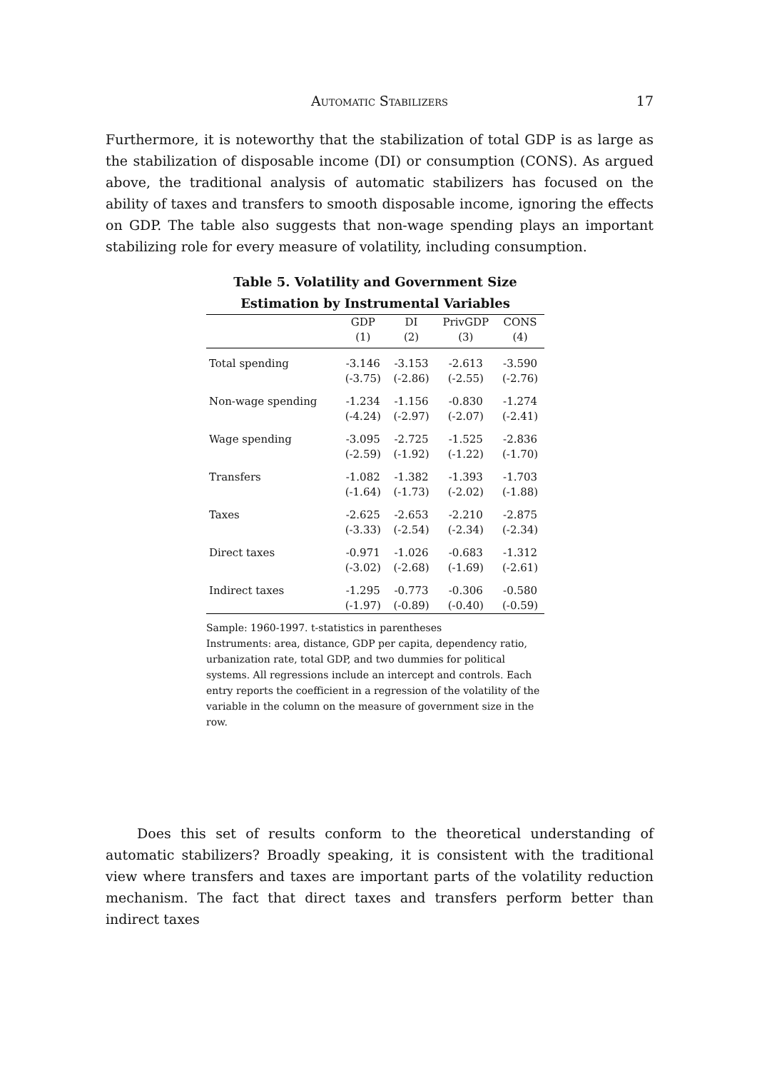Automatic Stabilizers
17
Furthermore, it is noteworthy that the stabilization of total GDP is as large as the stabilization of disposable income (DI) or consumption (CONS). As argued above, the traditional analysis of automatic stabilizers has focused on the ability of taxes and transfers to smooth disposable income, ignoring the effects on GDP. The table also suggests that non-wage spending plays an important stabilizing role for every measure of volatility, including consumption.
Table 5. Volatility and Government Size
Estimation by Instrumental Variables
| | GDP | DI | PrivGDP | CONS |
| --- | --- | --- | --- | --- |
| | (1) | (2) | (3) | (4) |
| Total spending | -3.146 | -3.153 | -2.613 | -3.590 |
| | (-3.75) | (-2.86) | (-2.55) | (-2.76) |
| Non-wage spending | -1.234 | -1.156 | -0.830 | -1.274 |
| | (-4.24) | (-2.97) | (-2.07) | (-2.41) |
| Wage spending | -3.095 | -2.725 | -1.525 | -2.836 |
| | (-2.59) | (-1.92) | (-1.22) | (-1.70) |
| Transfers | -1.082 | -1.382 | -1.393 | -1.703 |
| | (-1.64) | (-1.73) | (-2.02) | (-1.88) |
| Taxes | -2.625 | -2.653 | -2.210 | -2.875 |
| | (-3.33) | (-2.54) | (-2.34) | (-2.34) |
| Direct taxes | -0.971 | -1.026 | -0.683 | -1.312 |
| | (-3.02) | (-2.68) | (-1.69) | (-2.61) |
| Indirect taxes | -1.295 | -0.773 | -0.306 | -0.580 |
| | (-1.97) | (-0.89) | (-0.40) | (-0.59) |
Sample: 1960-1997. t-statistics in parentheses
Instruments: area, distance, GDP per capita, dependency ratio, urbanization rate, total GDP, and two dummies for political systems. All regressions include an intercept and controls. Each entry reports the coefficient in a regression of the volatility of the variable in the column on the measure of government size in the row.
Does this set of results conform to the theoretical understanding of automatic stabilizers? Broadly speaking, it is consistent with the traditional view where transfers and taxes are important parts of the volatility reduction mechanism. The fact that direct taxes and transfers perform better than indirect taxes